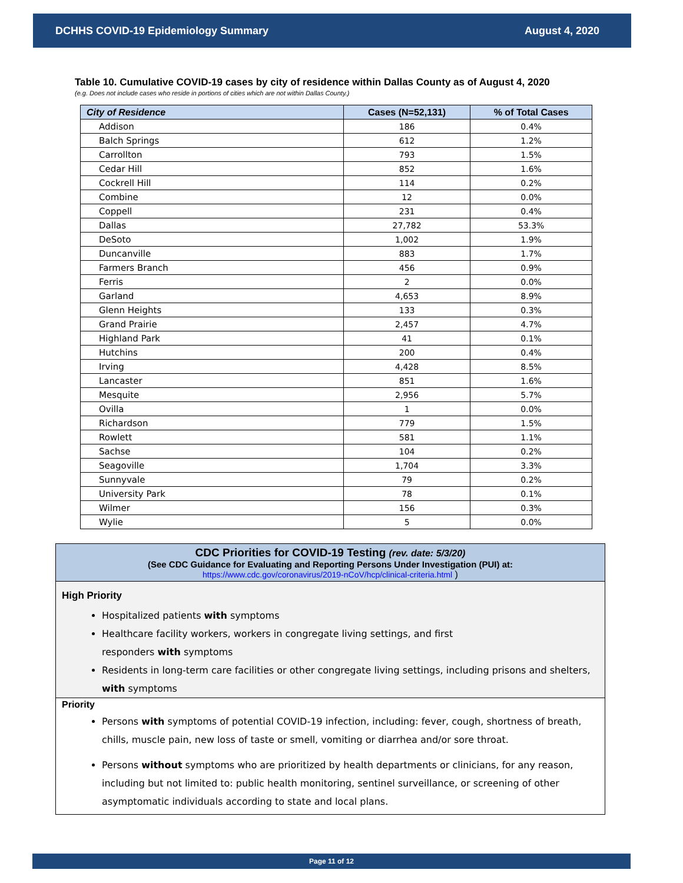DCHHS COVID-19 Epidemiology Summary August 4, 2020
Table 10. Cumulative COVID-19 cases by city of residence within Dallas County as of August 4, 2020
(e.g. Does not include cases who reside in portions of cities which are not within Dallas County.)
| City of Residence | Cases (N=52,131) | % of Total Cases |
| --- | --- | --- |
| Addison | 186 | 0.4% |
| Balch Springs | 612 | 1.2% |
| Carrollton | 793 | 1.5% |
| Cedar Hill | 852 | 1.6% |
| Cockrell Hill | 114 | 0.2% |
| Combine | 12 | 0.0% |
| Coppell | 231 | 0.4% |
| Dallas | 27,782 | 53.3% |
| DeSoto | 1,002 | 1.9% |
| Duncanville | 883 | 1.7% |
| Farmers Branch | 456 | 0.9% |
| Ferris | 2 | 0.0% |
| Garland | 4,653 | 8.9% |
| Glenn Heights | 133 | 0.3% |
| Grand Prairie | 2,457 | 4.7% |
| Highland Park | 41 | 0.1% |
| Hutchins | 200 | 0.4% |
| Irving | 4,428 | 8.5% |
| Lancaster | 851 | 1.6% |
| Mesquite | 2,956 | 5.7% |
| Ovilla | 1 | 0.0% |
| Richardson | 779 | 1.5% |
| Rowlett | 581 | 1.1% |
| Sachse | 104 | 0.2% |
| Seagoville | 1,704 | 3.3% |
| Sunnyvale | 79 | 0.2% |
| University Park | 78 | 0.1% |
| Wilmer | 156 | 0.3% |
| Wylie | 5 | 0.0% |
CDC Priorities for COVID-19 Testing (rev. date: 5/3/20)
(See CDC Guidance for Evaluating and Reporting Persons Under Investigation (PUI) at:
https://www.cdc.gov/coronavirus/2019-nCoV/hcp/clinical-criteria.html )
High Priority
Hospitalized patients with symptoms
Healthcare facility workers, workers in congregate living settings, and first
responders with symptoms
Residents in long-term care facilities or other congregate living settings, including prisons and shelters, with symptoms
Priority
Persons with symptoms of potential COVID-19 infection, including: fever, cough, shortness of breath, chills, muscle pain, new loss of taste or smell, vomiting or diarrhea and/or sore throat.
Persons without symptoms who are prioritized by health departments or clinicians, for any reason, including but not limited to: public health monitoring, sentinel surveillance, or screening of other asymptomatic individuals according to state and local plans.
Page 11 of 12